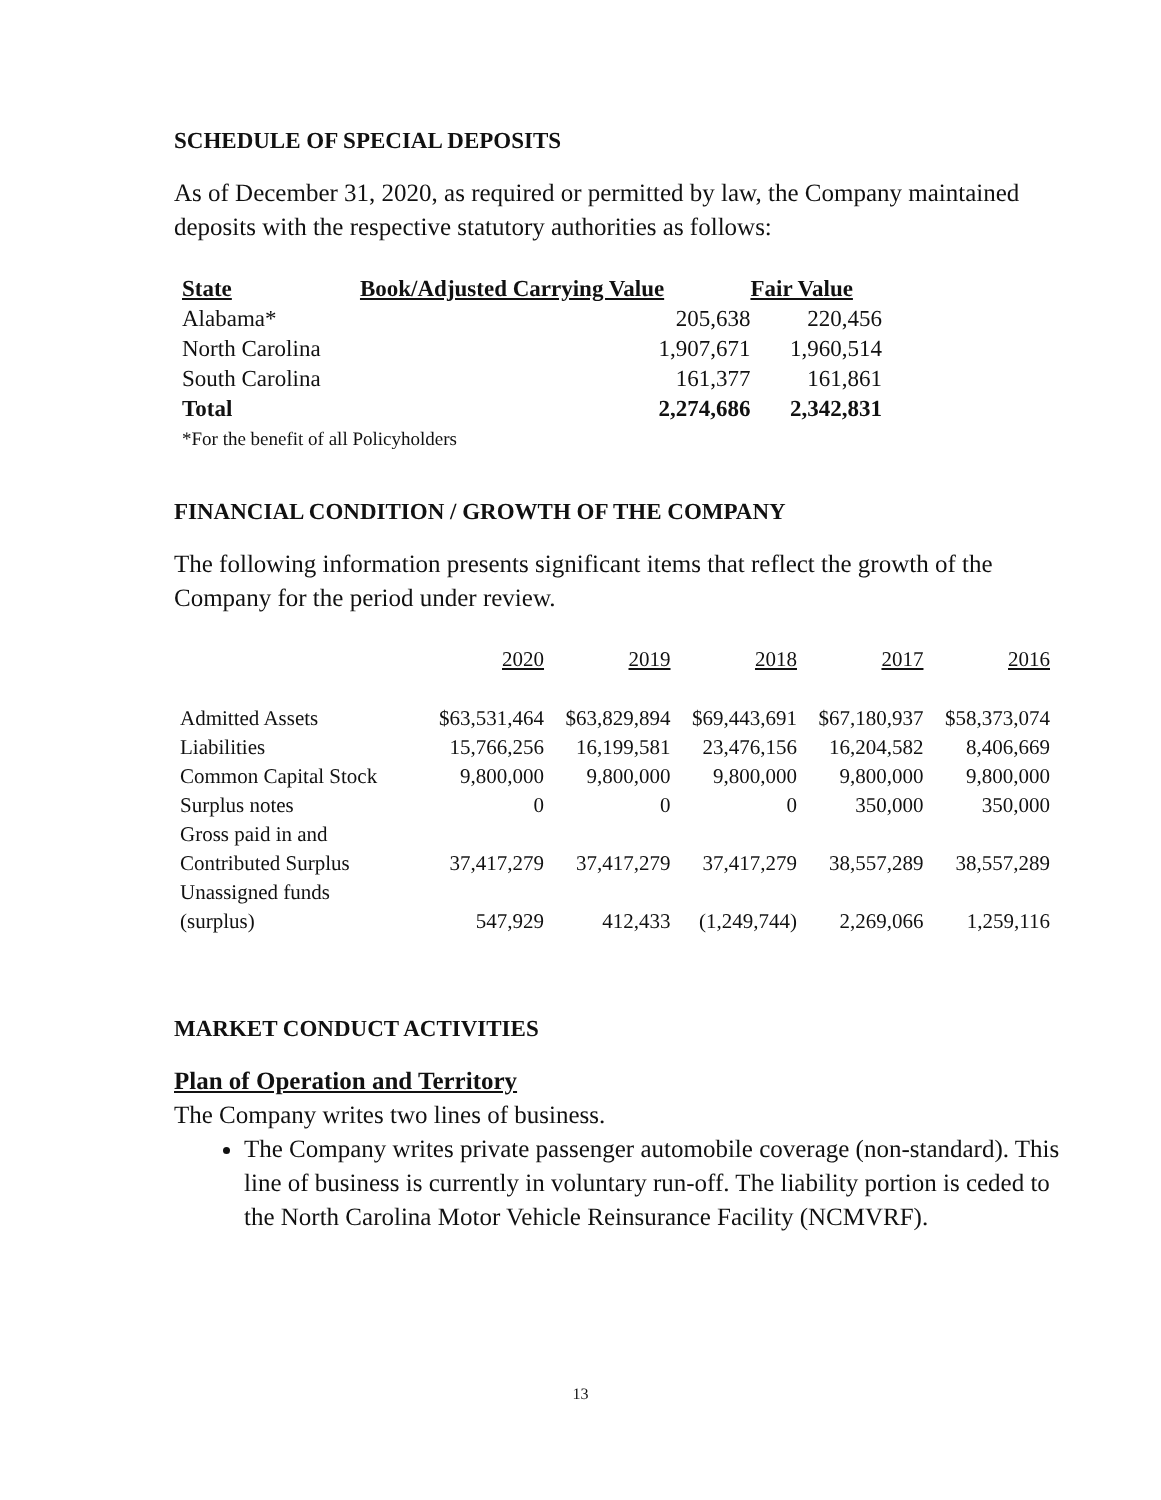SCHEDULE OF SPECIAL DEPOSITS
As of December 31, 2020, as required or permitted by law, the Company maintained deposits with the respective statutory authorities as follows:
| State | Book/Adjusted Carrying Value | Fair Value |
| --- | --- | --- |
| Alabama* | 205,638 | 220,456 |
| North Carolina | 1,907,671 | 1,960,514 |
| South Carolina | 161,377 | 161,861 |
| Total | 2,274,686 | 2,342,831 |
| *For the benefit of all Policyholders | | |
FINANCIAL CONDITION / GROWTH OF THE COMPANY
The following information presents significant items that reflect the growth of the Company for the period under review.
| | 2020 | 2019 | 2018 | 2017 | 2016 |
| Admitted Assets | $63,531,464 | $63,829,894 | $69,443,691 | $67,180,937 | $58,373,074 |
| Liabilities | 15,766,256 | 16,199,581 | 23,476,156 | 16,204,582 | 8,406,669 |
| Common Capital Stock | 9,800,000 | 9,800,000 | 9,800,000 | 9,800,000 | 9,800,000 |
| Surplus notes | 0 | 0 | 0 | 350,000 | 350,000 |
| Gross paid in and Contributed Surplus | 37,417,279 | 37,417,279 | 37,417,279 | 38,557,289 | 38,557,289 |
| Unassigned funds (surplus) | 547,929 | 412,433 | (1,249,744) | 2,269,066 | 1,259,116 |
MARKET CONDUCT ACTIVITIES
Plan of Operation and Territory
The Company writes two lines of business.
The Company writes private passenger automobile coverage (non-standard). This line of business is currently in voluntary run-off. The liability portion is ceded to the North Carolina Motor Vehicle Reinsurance Facility (NCMVRF).
13